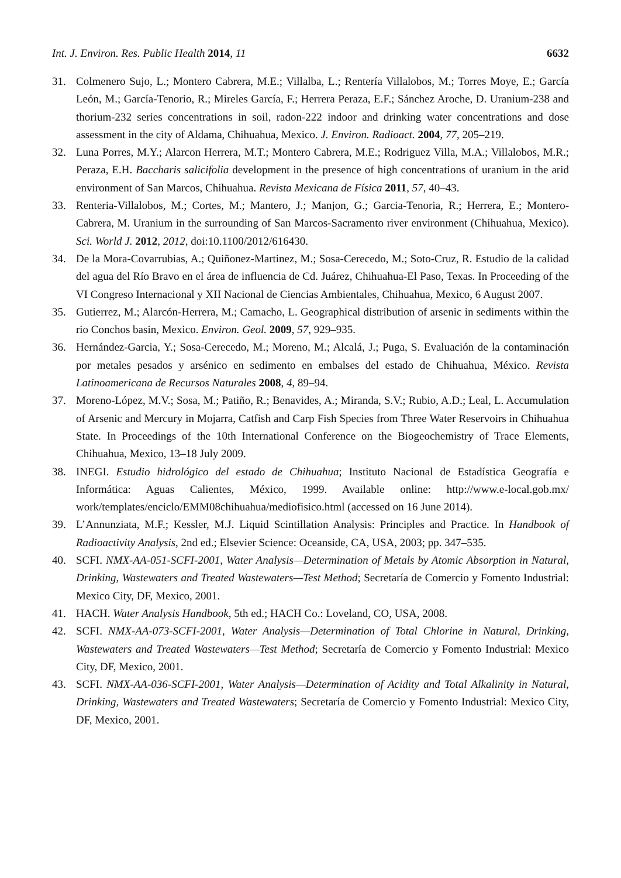Int. J. Environ. Res. Public Health 2014, 11 6632
31. Colmenero Sujo, L.; Montero Cabrera, M.E.; Villalba, L.; Rentería Villalobos, M.; Torres Moye, E.; García León, M.; García-Tenorio, R.; Mireles García, F.; Herrera Peraza, E.F.; Sánchez Aroche, D. Uranium-238 and thorium-232 series concentrations in soil, radon-222 indoor and drinking water concentrations and dose assessment in the city of Aldama, Chihuahua, Mexico. J. Environ. Radioact. 2004, 77, 205–219.
32. Luna Porres, M.Y.; Alarcon Herrera, M.T.; Montero Cabrera, M.E.; Rodriguez Villa, M.A.; Villalobos, M.R.; Peraza, E.H. Baccharis salicifolia development in the presence of high concentrations of uranium in the arid environment of San Marcos, Chihuahua. Revista Mexicana de Física 2011, 57, 40–43.
33. Renteria-Villalobos, M.; Cortes, M.; Mantero, J.; Manjon, G.; Garcia-Tenoria, R.; Herrera, E.; Montero-Cabrera, M. Uranium in the surrounding of San Marcos-Sacramento river environment (Chihuahua, Mexico). Sci. World J. 2012, 2012, doi:10.1100/2012/616430.
34. De la Mora-Covarrubias, A.; Quiñonez-Martinez, M.; Sosa-Cerecedo, M.; Soto-Cruz, R. Estudio de la calidad del agua del Río Bravo en el área de influencia de Cd. Juárez, Chihuahua-El Paso, Texas. In Proceeding of the VI Congreso Internacional y XII Nacional de Ciencias Ambientales, Chihuahua, Mexico, 6 August 2007.
35. Gutierrez, M.; Alarcón-Herrera, M.; Camacho, L. Geographical distribution of arsenic in sediments within the rio Conchos basin, Mexico. Environ. Geol. 2009, 57, 929–935.
36. Hernández-Garcia, Y.; Sosa-Cerecedo, M.; Moreno, M.; Alcalá, J.; Puga, S. Evaluación de la contaminación por metales pesados y arsénico en sedimento en embalses del estado de Chihuahua, México. Revista Latinoamericana de Recursos Naturales 2008, 4, 89–94.
37. Moreno-López, M.V.; Sosa, M.; Patiño, R.; Benavides, A.; Miranda, S.V.; Rubio, A.D.; Leal, L. Accumulation of Arsenic and Mercury in Mojarra, Catfish and Carp Fish Species from Three Water Reservoirs in Chihuahua State. In Proceedings of the 10th International Conference on the Biogeochemistry of Trace Elements, Chihuahua, Mexico, 13–18 July 2009.
38. INEGI. Estudio hidrológico del estado de Chihuahua; Instituto Nacional de Estadística Geografía e Informática: Aguas Calientes, México, 1999. Available online: http://www.e-local.gob.mx/ work/templates/enciclo/EMM08chihuahua/mediofisico.html (accessed on 16 June 2014).
39. L’Annunziata, M.F.; Kessler, M.J. Liquid Scintillation Analysis: Principles and Practice. In Handbook of Radioactivity Analysis, 2nd ed.; Elsevier Science: Oceanside, CA, USA, 2003; pp. 347–535.
40. SCFI. NMX-AA-051-SCFI-2001, Water Analysis—Determination of Metals by Atomic Absorption in Natural, Drinking, Wastewaters and Treated Wastewaters—Test Method; Secretaría de Comercio y Fomento Industrial: Mexico City, DF, Mexico, 2001.
41. HACH. Water Analysis Handbook, 5th ed.; HACH Co.: Loveland, CO, USA, 2008.
42. SCFI. NMX-AA-073-SCFI-2001, Water Analysis—Determination of Total Chlorine in Natural, Drinking, Wastewaters and Treated Wastewaters—Test Method; Secretaría de Comercio y Fomento Industrial: Mexico City, DF, Mexico, 2001.
43. SCFI. NMX-AA-036-SCFI-2001, Water Analysis—Determination of Acidity and Total Alkalinity in Natural, Drinking, Wastewaters and Treated Wastewaters; Secretaría de Comercio y Fomento Industrial: Mexico City, DF, Mexico, 2001.